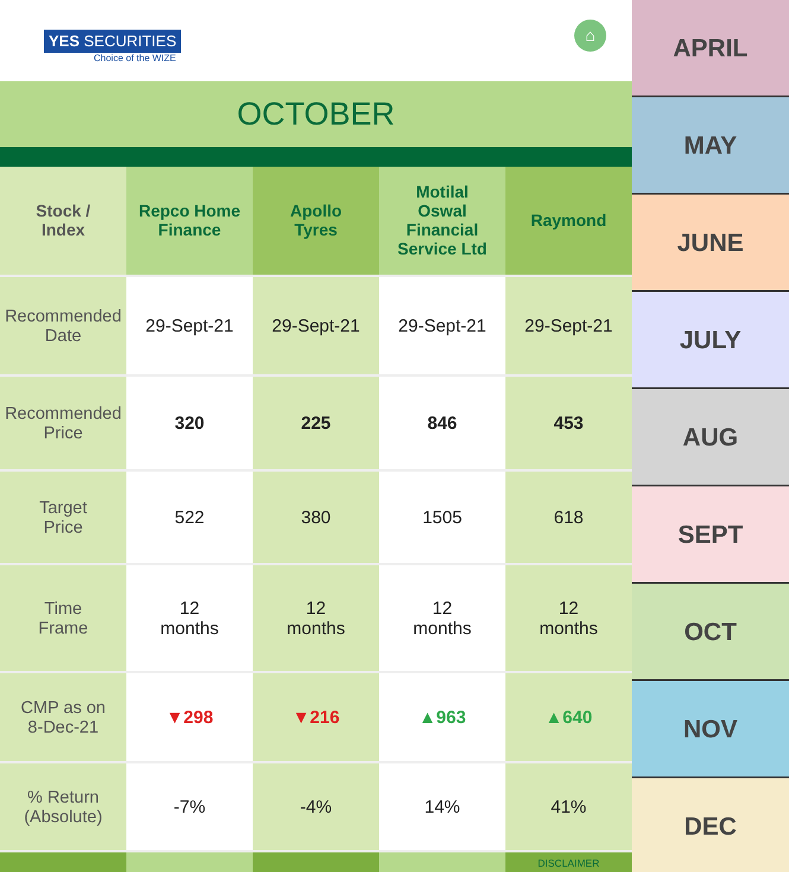YES SECURITIES
Choice of the WIZE
⌂
OCTOBER
| Stock / Index | Repco Home Finance | Apollo Tyres | Motilal Oswal Financial Service Ltd | Raymond |
| --- | --- | --- | --- | --- |
| Recommended Date | 29-Sept-21 | 29-Sept-21 | 29-Sept-21 | 29-Sept-21 |
| Recommended Price | 320 | 225 | 846 | 453 |
| Target Price | 522 | 380 | 1505 | 618 |
| Time Frame | 12 months | 12 months | 12 months | 12 months |
| CMP as on 8-Dec-21 | ▼298 | ▼216 | ▲963 | ▲640 |
| % Return (Absolute) | -7% | -4% | 14% | 41% |
| | | | | DISCLAIMER |
APRIL
MAY
JUNE
JULY
AUG
SEPT
OCT
NOV
DEC